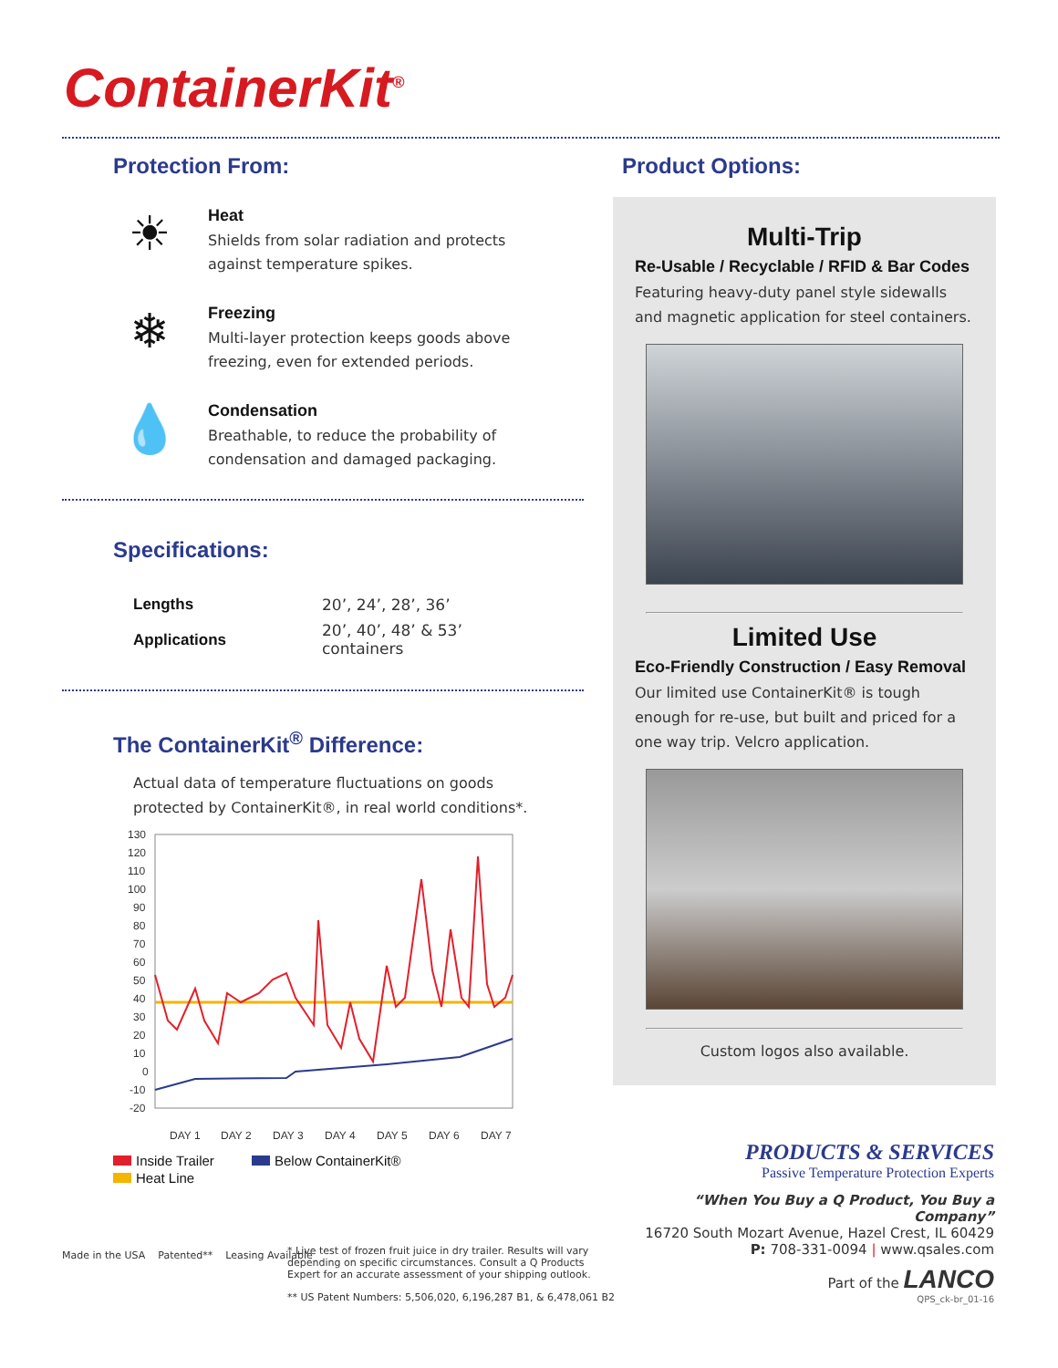ContainerKit<sup>®</sup>
Protection From:
☀
Heat
Shields from solar radiation and protects against temperature spikes.
❄
Freezing
Multi-layer protection keeps goods above freezing, even for extended periods.
💧
Condensation
Breathable, to reduce the probability of condensation and damaged packaging.
Specifications:
| Lengths | 20’, 24’, 28’, 36’ |
| Applications | 20’, 40’, 48’ & 53’ containers |
The ContainerKit<sup>®</sup> Difference:
Actual data of temperature fluctuations on goods protected by ContainerKit®, in real world conditions*.
130
120
110
100
90
80
70
60
50
40
30
20
10
0
-10
-20
DAY 1
DAY 2
DAY 3
DAY 4
DAY 5
DAY 6
DAY 7
Inside Trailer Below ContainerKit® Heat Line
Product Options:
Multi-Trip
Re-Usable / Recyclable / RFID & Bar Codes
Featuring heavy-duty panel style sidewalls and magnetic application for steel containers.
Limited Use
Eco-Friendly Construction / Easy Removal
Our limited use ContainerKit® is tough enough for re-use, but built and priced for a one way trip. Velcro application.
Custom logos also available.
PRODUCTS & SERVICES
Passive Temperature Protection Experts
“When You Buy a Q Product, You Buy a Company”
16720 South Mozart Avenue, Hazel Crest, IL 60429
P: 708-331-0094 | www.qsales.com
Part of the LANCO
QPS_ck-br_01-16
Made in the USA Patented** Leasing Available
* Live test of frozen fruit juice in dry trailer. Results will vary depending on specific circumstances. Consult a Q Products Expert for an accurate assessment of your shipping outlook.
** US Patent Numbers: 5,506,020, 6,196,287 B1, & 6,478,061 B2